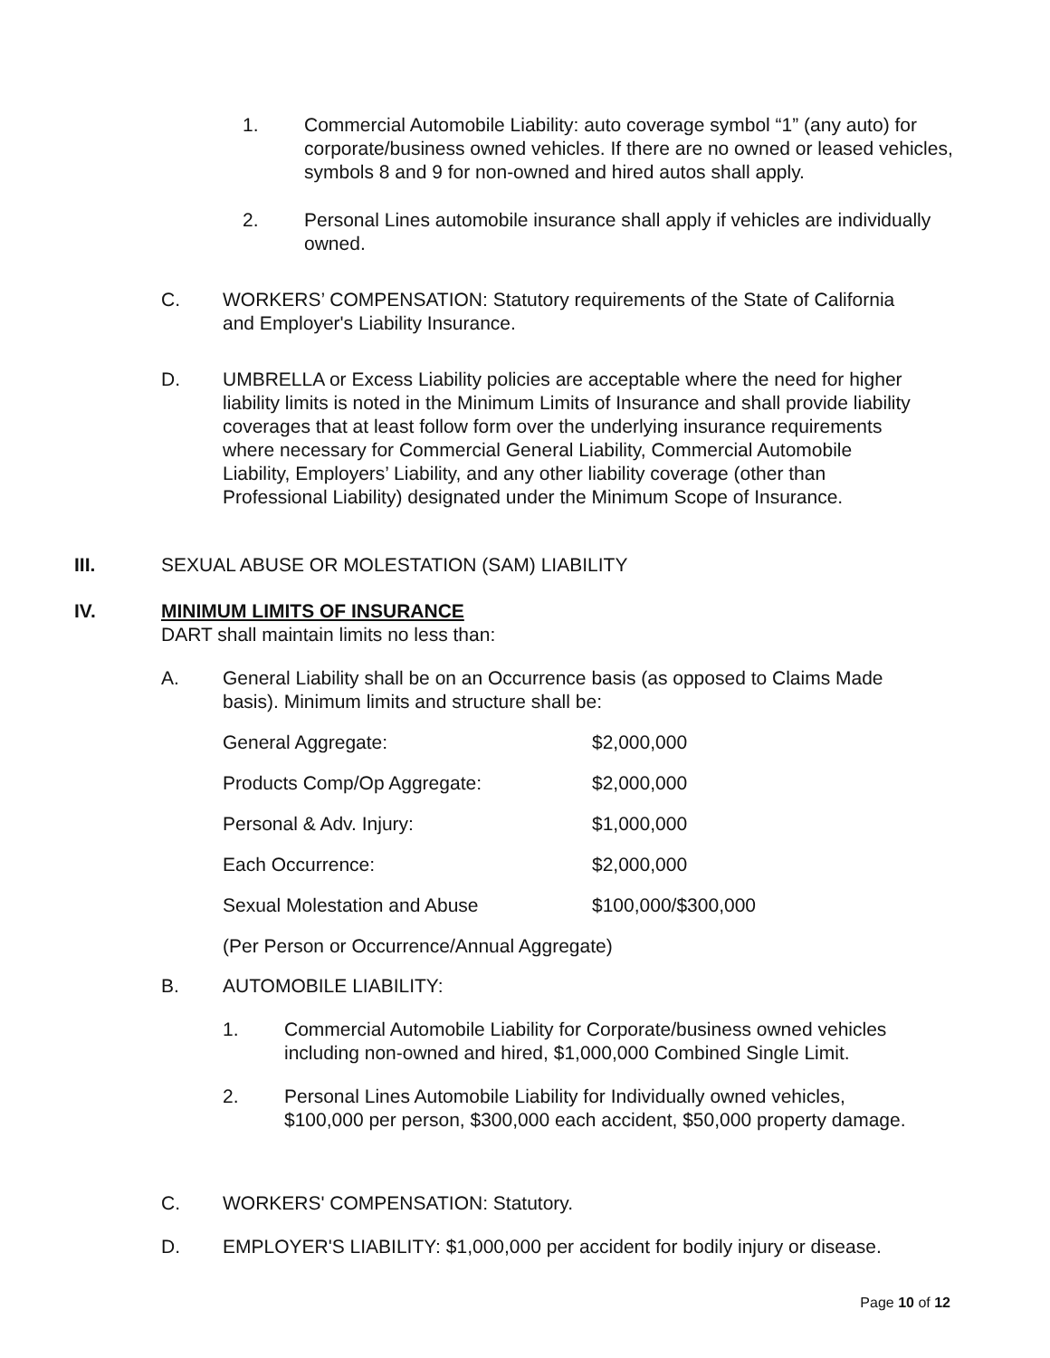1. Commercial Automobile Liability: auto coverage symbol “1” (any auto) for corporate/business owned vehicles. If there are no owned or leased vehicles, symbols 8 and 9 for non-owned and hired autos shall apply.
2. Personal Lines automobile insurance shall apply if vehicles are individually owned.
C. WORKERS’ COMPENSATION: Statutory requirements of the State of California and Employer's Liability Insurance.
D. UMBRELLA or Excess Liability policies are acceptable where the need for higher liability limits is noted in the Minimum Limits of Insurance and shall provide liability coverages that at least follow form over the underlying insurance requirements where necessary for Commercial General Liability, Commercial Automobile Liability, Employers’ Liability, and any other liability coverage (other than Professional Liability) designated under the Minimum Scope of Insurance.
III. SEXUAL ABUSE OR MOLESTATION (SAM) LIABILITY
IV. MINIMUM LIMITS OF INSURANCE
DART shall maintain limits no less than:
A. General Liability shall be on an Occurrence basis (as opposed to Claims Made basis). Minimum limits and structure shall be:
| General Aggregate: | $2,000,000 |
| Products Comp/Op Aggregate: | $2,000,000 |
| Personal & Adv. Injury: | $1,000,000 |
| Each Occurrence: | $2,000,000 |
| Sexual Molestation and Abuse | $100,000/$300,000 |
(Per Person or Occurrence/Annual Aggregate)
B. AUTOMOBILE LIABILITY:
1. Commercial Automobile Liability for Corporate/business owned vehicles including non-owned and hired, $1,000,000 Combined Single Limit.
2. Personal Lines Automobile Liability for Individually owned vehicles, $100,000 per person, $300,000 each accident, $50,000 property damage.
C. WORKERS' COMPENSATION: Statutory.
D. EMPLOYER'S LIABILITY: $1,000,000 per accident for bodily injury or disease.
Page 10 of 12